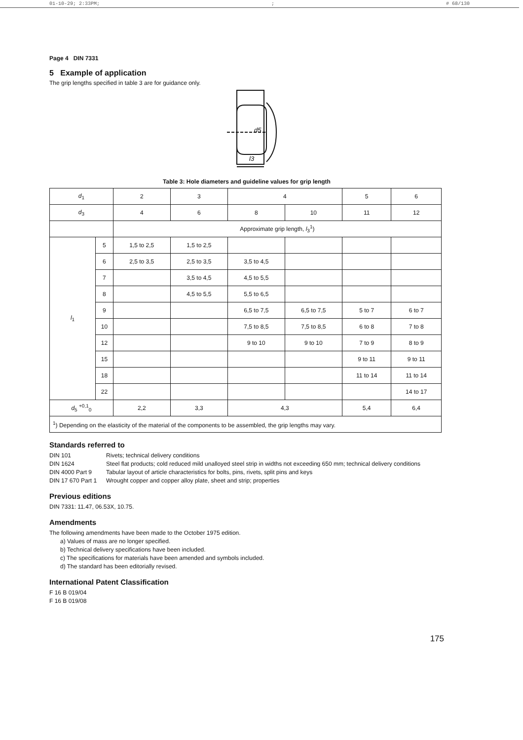01-10-29; 2:33PM;; # 68/130
Page 4 DIN 7331
5 Example of application
The grip lengths specified in table 3 are for guidance only.
l3
d5
Table 3: Hole diameters and guideline values for grip length
| d<sub>1</sub> | | 2 | 3 | 4 | | 5 | 6 |
| d<sub>3</sub> | | 4 | 6 | 8 | 10 | 11 | 12 |
| | | Approximate grip length, l<sub>3</sub><sup>1</sup>) | | | | | |
| l<sub>1</sub> | 5 | 1,5 to 2,5 | 1,5 to 2,5 | | | | |
| | 6 | 2,5 to 3,5 | 2,5 to 3,5 | 3,5 to 4,5 | | | |
| | 7 | | 3,5 to 4,5 | 4,5 to 5,5 | | | |
| | 8 | | 4,5 to 5,5 | 5,5 to 6,5 | | | |
| | 9 | | | 6,5 to 7,5 | 6,5 to 7,5 | 5 to 7 | 6 to 7 |
| | 10 | | | 7,5 to 8,5 | 7,5 to 8,5 | 6 to 8 | 7 to 8 |
| | 12 | | | 9 to 10 | 9 to 10 | 7 to 9 | 8 to 9 |
| | 15 | | | | | 9 to 11 | 9 to 11 |
| | 18 | | | | | 11 to 14 | 11 to 14 |
| | 22 | | | | | | 14 to 17 |
| d<sub>5</sub> <sup>+0,1</sup><sub>0</sub> | | 2,2 | 3,3 | 4,3 | | 5,4 | 6,4 |
| <sup>1</sup>) Depending on the elasticity of the material of the components to be assembled, the grip lengths may vary. | | | | | | | |
Standards referred to
DIN 101 Rivets; technical delivery conditions
DIN 1624 Steel flat products; cold reduced mild unalloyed steel strip in widths not exceeding 650 mm; technical delivery conditions
DIN 4000 Part 9 Tabular layout of article characteristics for bolts, pins, rivets, split pins and keys
DIN 17 670 Part 1 Wrought copper and copper alloy plate, sheet and strip; properties
Previous editions
DIN 7331: 11.47, 06.53X, 10.75.
Amendments
The following amendments have been made to the October 1975 edition.
a) Values of mass are no longer specified.
b) Technical delivery specifications have been included.
c) The specifications for materials have been amended and symbols included.
d) The standard has been editorially revised.
International Patent Classification
F 16 B 019/04
F 16 B 019/08
175